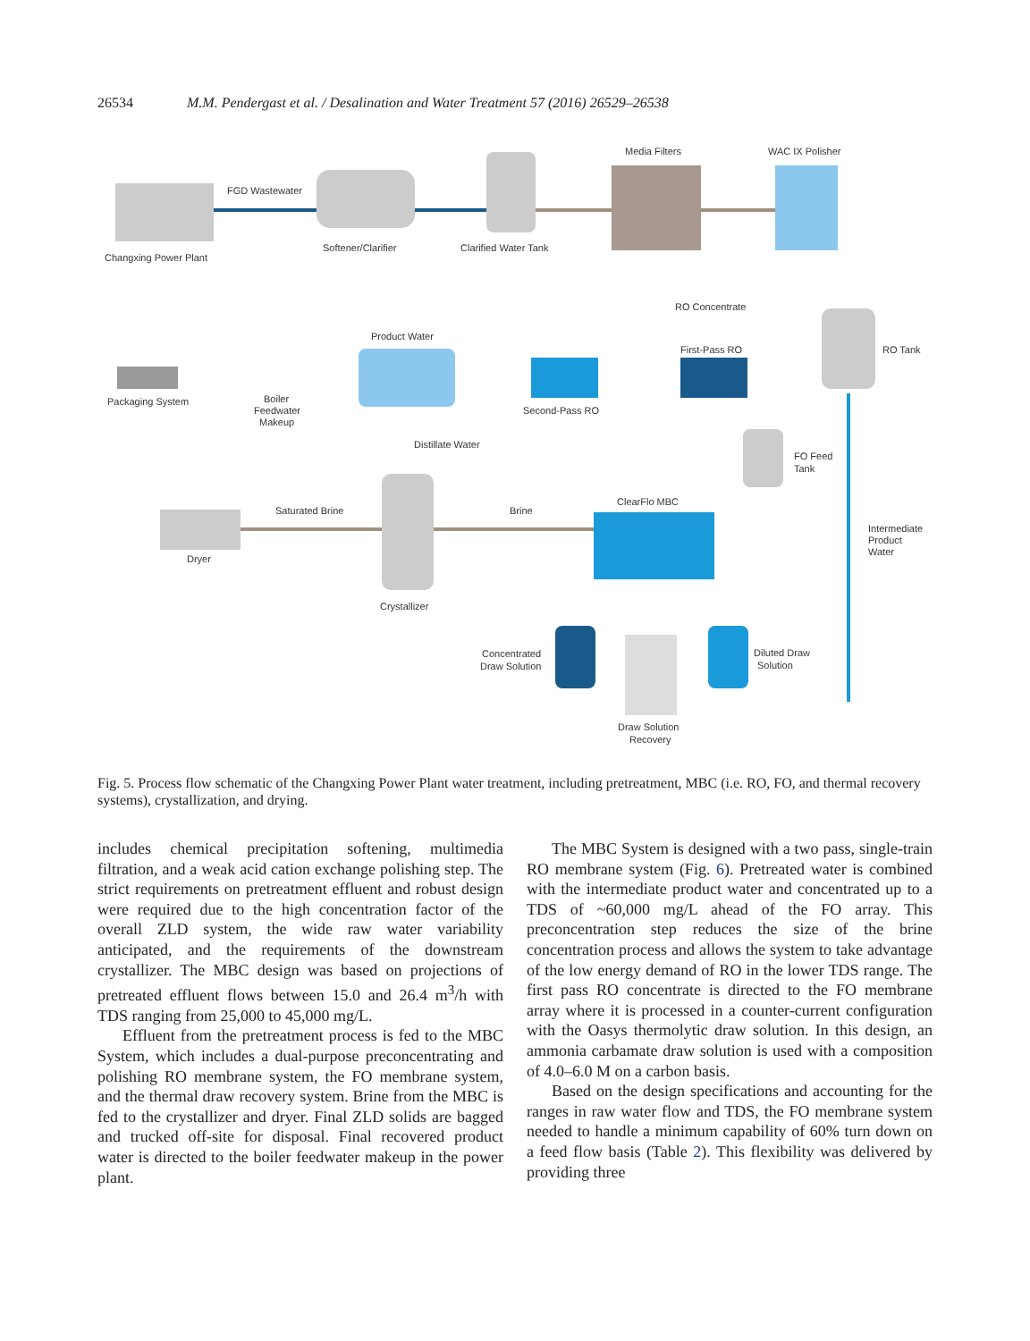26534 M.M. Pendergast et al. / Desalination and Water Treatment 57 (2016) 26529–26538
Changxing Power Plant
FGD Wastewater
Softener/Clarifier
Clarified Water Tank
Media Filters
WAC IX Polisher
RO Tank
RO Concentrate
First-Pass RO
Second-Pass RO
Product Water
Boiler
Feedwater
Makeup
Packaging System
Distillate Water
FO Feed
Tank
Crystallizer
Saturated Brine
Brine
Dryer
ClearFlo MBC
Intermediate
Product
Water
Concentrated
Draw Solution
Draw Solution
Recovery
Diluted Draw
Solution
Fig. 5. Process flow schematic of the Changxing Power Plant water treatment, including pretreatment, MBC (i.e. RO, FO, and thermal recovery systems), crystallization, and drying.
includes chemical precipitation softening, multimedia filtration, and a weak acid cation exchange polishing step. The strict requirements on pretreatment effluent and robust design were required due to the high concentration factor of the overall ZLD system, the wide raw water variability anticipated, and the requirements of the downstream crystallizer. The MBC design was based on projections of pretreated effluent flows between 15.0 and 26.4 m<sup>3</sup>/h with TDS ranging from 25,000 to 45,000 mg/L.
Effluent from the pretreatment process is fed to the MBC System, which includes a dual-purpose preconcentrating and polishing RO membrane system, the FO membrane system, and the thermal draw recovery system. Brine from the MBC is fed to the crystallizer and dryer. Final ZLD solids are bagged and trucked off-site for disposal. Final recovered product water is directed to the boiler feedwater makeup in the power plant.
The MBC System is designed with a two pass, single-train RO membrane system (Fig. 6). Pretreated water is combined with the intermediate product water and concentrated up to a TDS of ~60,000 mg/L ahead of the FO array. This preconcentration step reduces the size of the brine concentration process and allows the system to take advantage of the low energy demand of RO in the lower TDS range. The first pass RO concentrate is directed to the FO membrane array where it is processed in a counter-current configuration with the Oasys thermolytic draw solution. In this design, an ammonia carbamate draw solution is used with a composition of 4.0–6.0 M on a carbon basis.
Based on the design specifications and accounting for the ranges in raw water flow and TDS, the FO membrane system needed to handle a minimum capability of 60% turn down on a feed flow basis (Table 2). This flexibility was delivered by providing three